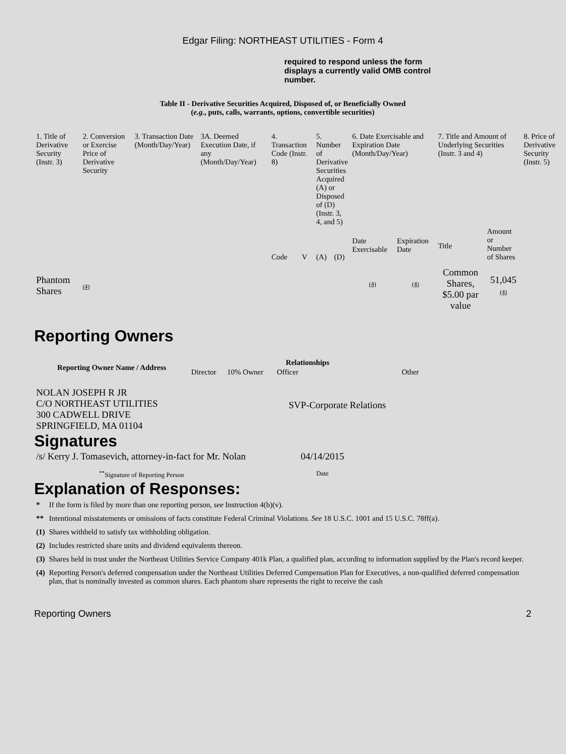Edgar Filing: NORTHEAST UTILITIES - Form 4
required to respond unless the form displays a currently valid OMB control number.
Table II - Derivative Securities Acquired, Disposed of, or Beneficially Owned
(e.g., puts, calls, warrants, options, convertible securities)
| 1. Title of Derivative Security (Instr. 3) | 2. Conversion or Exercise Price of Derivative Security | 3. Transaction Date (Month/Day/Year) | 3A. Deemed Execution Date, if any (Month/Day/Year) | 4. Transaction Code (Instr. 8) | | 5. Number of Derivative Securities Acquired (A) or Disposed of (D) (Instr. 3, 4, and 5) | | 6. Date Exercisable and Expiration Date (Month/Day/Year) | | 7. Title and Amount of Underlying Securities (Instr. 3 and 4) | | 8. Price of Derivative Security (Instr. 5) |
| | | | | Code | V | (A) | (D) | Date Exercisable | Expiration Date | Title | Amount or Number of Shares | |
| Phantom Shares | (4) | | | | | | | (4) | (4) | Common Shares, $5.00 par value | 51,045 (4) | |
Reporting Owners
| Reporting Owner Name / Address | Relationships | | | |
| --- | --- | --- | --- | --- |
| | Director | 10% Owner | Officer | Other |
| NOLAN JOSEPH R JR C/O NORTHEAST UTILITIES 300 CADWELL DRIVE SPRINGFIELD, MA 01104 | | | SVP-Corporate Relations | |
Signatures
| /s/ Kerry J. Tomasevich, attorney-in-fact for Mr. Nolan | 04/14/2015 |
| <sup>**</sup> Signature of Reporting Person | Date |
Explanation of Responses:
| * | If the form is filed by more than one reporting person, see Instruction 4(b)(v). |
| ** | Intentional misstatements or omissions of facts constitute Federal Criminal Violations. See 18 U.S.C. 1001 and 15 U.S.C. 78ff(a). |
| (1) | Shares withheld to satisfy tax withholding obligation. |
| (2) | Includes restricted share units and dividend equivalents thereon. |
| (3) | Shares held in trust under the Northeast Utilities Service Company 401k Plan, a qualified plan, according to information supplied by the Plan's record keeper. |
| (4) | Reporting Person's deferred compensation under the Northeast Utilities Deferred Compensation Plan for Executives, a non-qualified deferred compensation plan, that is nominally invested as common shares. Each phantom share represents the right to receive the cash |
Reporting Owners 2